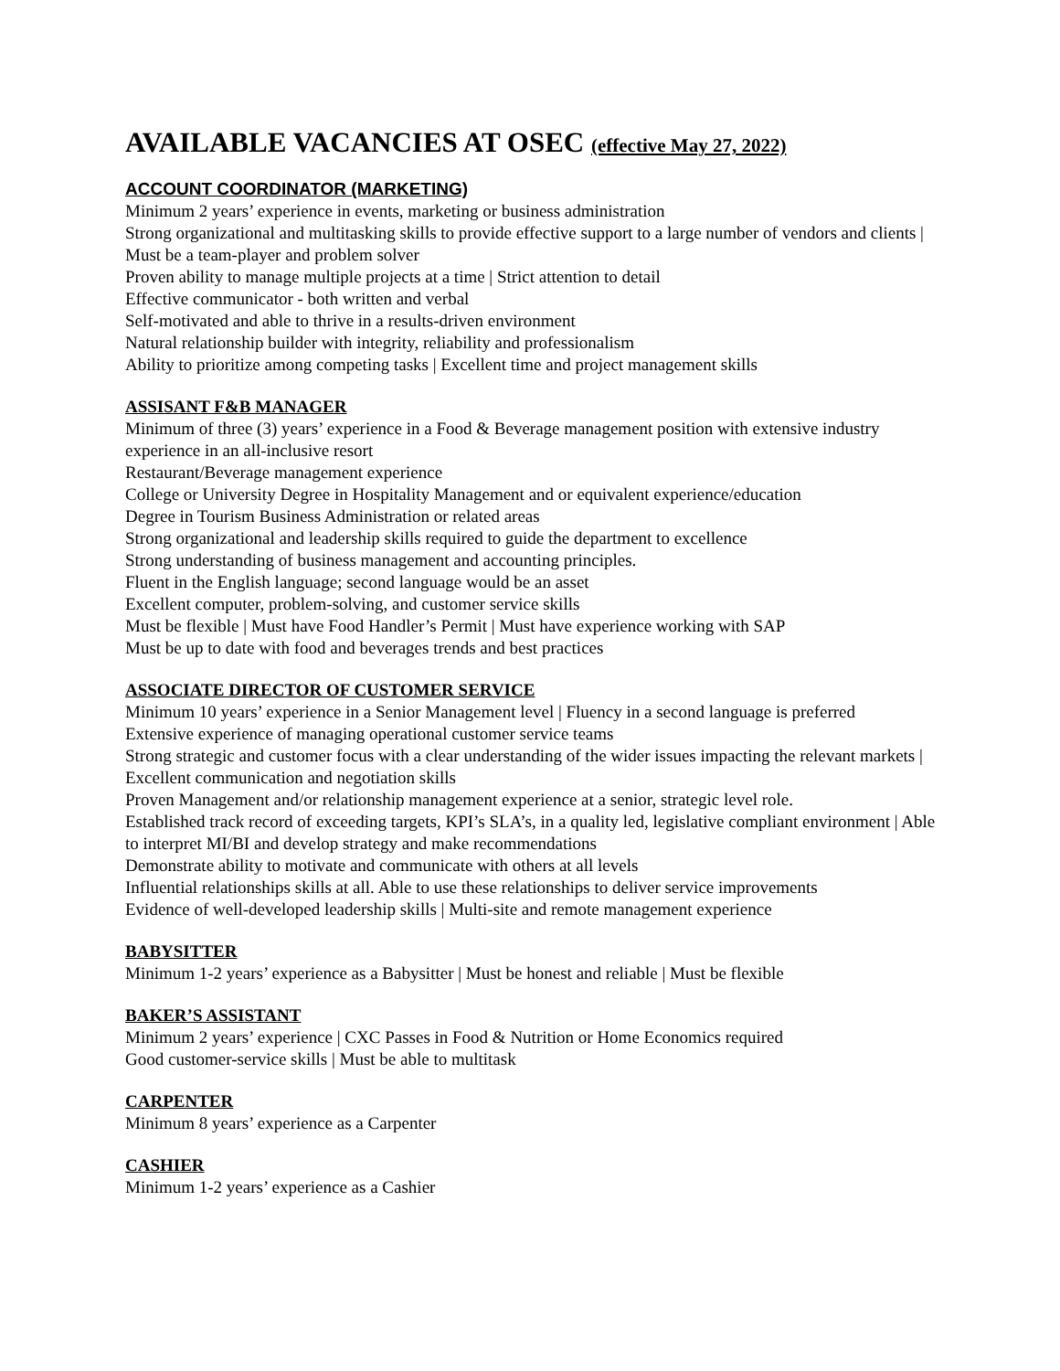AVAILABLE VACANCIES AT OSEC (effective May 27, 2022)
ACCOUNT COORDINATOR (MARKETING)
Minimum 2 years’ experience in events, marketing or business administration
Strong organizational and multitasking skills to provide effective support to a large number of vendors and clients | Must be a team-player and problem solver
Proven ability to manage multiple projects at a time | Strict attention to detail
Effective communicator - both written and verbal
Self-motivated and able to thrive in a results-driven environment
Natural relationship builder with integrity, reliability and professionalism
Ability to prioritize among competing tasks | Excellent time and project management skills
ASSISANT F&B MANAGER
Minimum of three (3) years’ experience in a Food & Beverage management position with extensive industry experience in an all-inclusive resort
Restaurant/Beverage management experience
College or University Degree in Hospitality Management and or equivalent experience/education
Degree in Tourism Business Administration or related areas
Strong organizational and leadership skills required to guide the department to excellence
Strong understanding of business management and accounting principles.
Fluent in the English language; second language would be an asset
Excellent computer, problem-solving, and customer service skills
Must be flexible | Must have Food Handler’s Permit | Must have experience working with SAP
Must be up to date with food and beverages trends and best practices
ASSOCIATE DIRECTOR OF CUSTOMER SERVICE
Minimum 10 years’ experience in a Senior Management level | Fluency in a second language is preferred
Extensive experience of managing operational customer service teams
Strong strategic and customer focus with a clear understanding of the wider issues impacting the relevant markets | Excellent communication and negotiation skills
Proven Management and/or relationship management experience at a senior, strategic level role.
Established track record of exceeding targets, KPI’s SLA’s, in a quality led, legislative compliant environment | Able to interpret MI/BI and develop strategy and make recommendations
Demonstrate ability to motivate and communicate with others at all levels
Influential relationships skills at all. Able to use these relationships to deliver service improvements
Evidence of well-developed leadership skills | Multi-site and remote management experience
BABYSITTER
Minimum 1-2 years’ experience as a Babysitter | Must be honest and reliable | Must be flexible
BAKER’S ASSISTANT
Minimum 2 years’ experience | CXC Passes in Food & Nutrition or Home Economics required
Good customer-service skills | Must be able to multitask
CARPENTER
Minimum 8 years’ experience as a Carpenter
CASHIER
Minimum 1-2 years’ experience as a Cashier